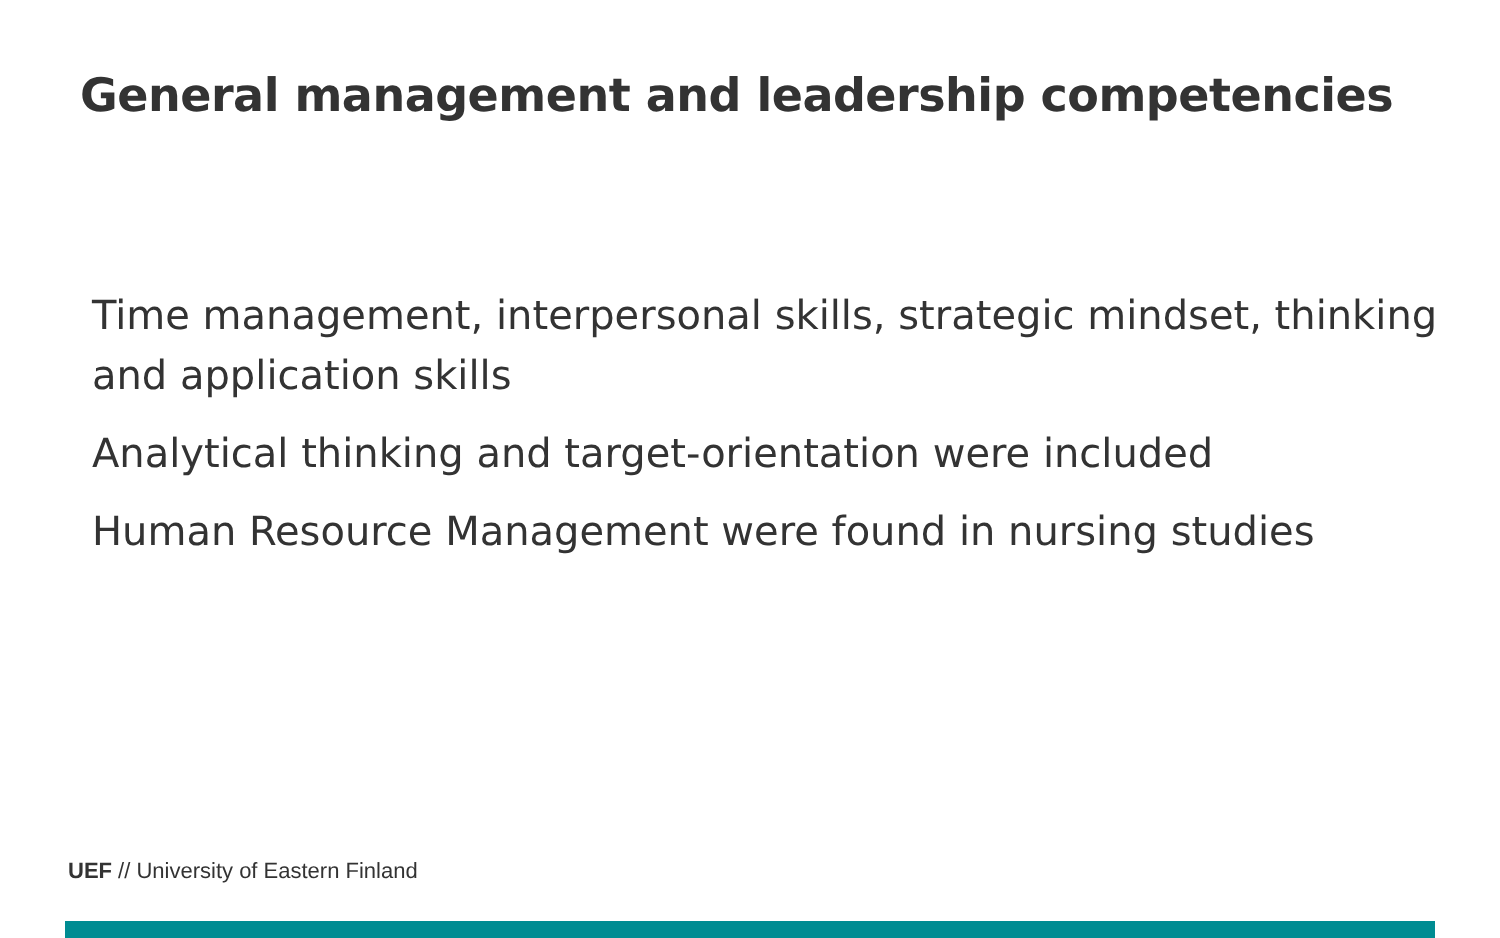General management and leadership competencies
Time management, interpersonal skills, strategic mindset, thinking and application skills
Analytical thinking and target-orientation were included
Human Resource Management were found in nursing studies
UEF // University of Eastern Finland